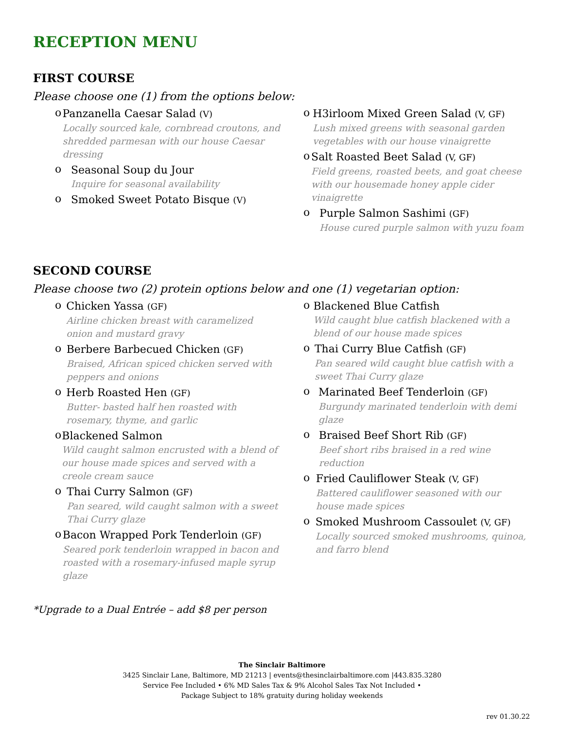RECEPTION MENU
FIRST COURSE
Please choose one (1) from the options below:
o
Panzanella Caesar Salad (V)
Locally sourced kale, cornbread croutons, and shredded parmesan with our house Caesar dressing
o
Seasonal Soup du Jour
Inquire for seasonal availability
o
Smoked Sweet Potato Bisque (V)
o
H3irloom Mixed Green Salad (V, GF)
Lush mixed greens with seasonal garden vegetables with our house vinaigrette
o
Salt Roasted Beet Salad (V, GF)
Field greens, roasted beets, and goat cheese with our housemade honey apple cider vinaigrette
o
Purple Salmon Sashimi (GF)
House cured purple salmon with yuzu foam
SECOND COURSE
Please choose two (2) protein options below and one (1) vegetarian option:
o
Chicken Yassa (GF)
Airline chicken breast with caramelized onion and mustard gravy
o
Berbere Barbecued Chicken (GF)
Braised, African spiced chicken served with peppers and onions
o
Herb Roasted Hen (GF)
Butter- basted half hen roasted with rosemary, thyme, and garlic
o
Blackened Salmon
Wild caught salmon encrusted with a blend of our house made spices and served with a creole cream sauce
o
Thai Curry Salmon (GF)
Pan seared, wild caught salmon with a sweet Thai Curry glaze
o
Bacon Wrapped Pork Tenderloin (GF)
Seared pork tenderloin wrapped in bacon and roasted with a rosemary-infused maple syrup glaze
o
Blackened Blue Catfish
Wild caught blue catfish blackened with a blend of our house made spices
o
Thai Curry Blue Catfish (GF)
Pan seared wild caught blue catfish with a sweet Thai Curry glaze
o
Marinated Beef Tenderloin (GF)
Burgundy marinated tenderloin with demi glaze
o
Braised Beef Short Rib (GF)
Beef short ribs braised in a red wine reduction
o
Fried Cauliflower Steak (V, GF)
Battered cauliflower seasoned with our house made spices
o
Smoked Mushroom Cassoulet (V, GF)
Locally sourced smoked mushrooms, quinoa, and farro blend
*Upgrade to a Dual Entrée – add $8 per person
The Sinclair Baltimore
3425 Sinclair Lane, Baltimore, MD 21213 | events@thesinclairbaltimore.com |443.835.3280
Service Fee Included • 6% MD Sales Tax & 9% Alcohol Sales Tax Not Included •
Package Subject to 18% gratuity during holiday weekends
rev 01.30.22